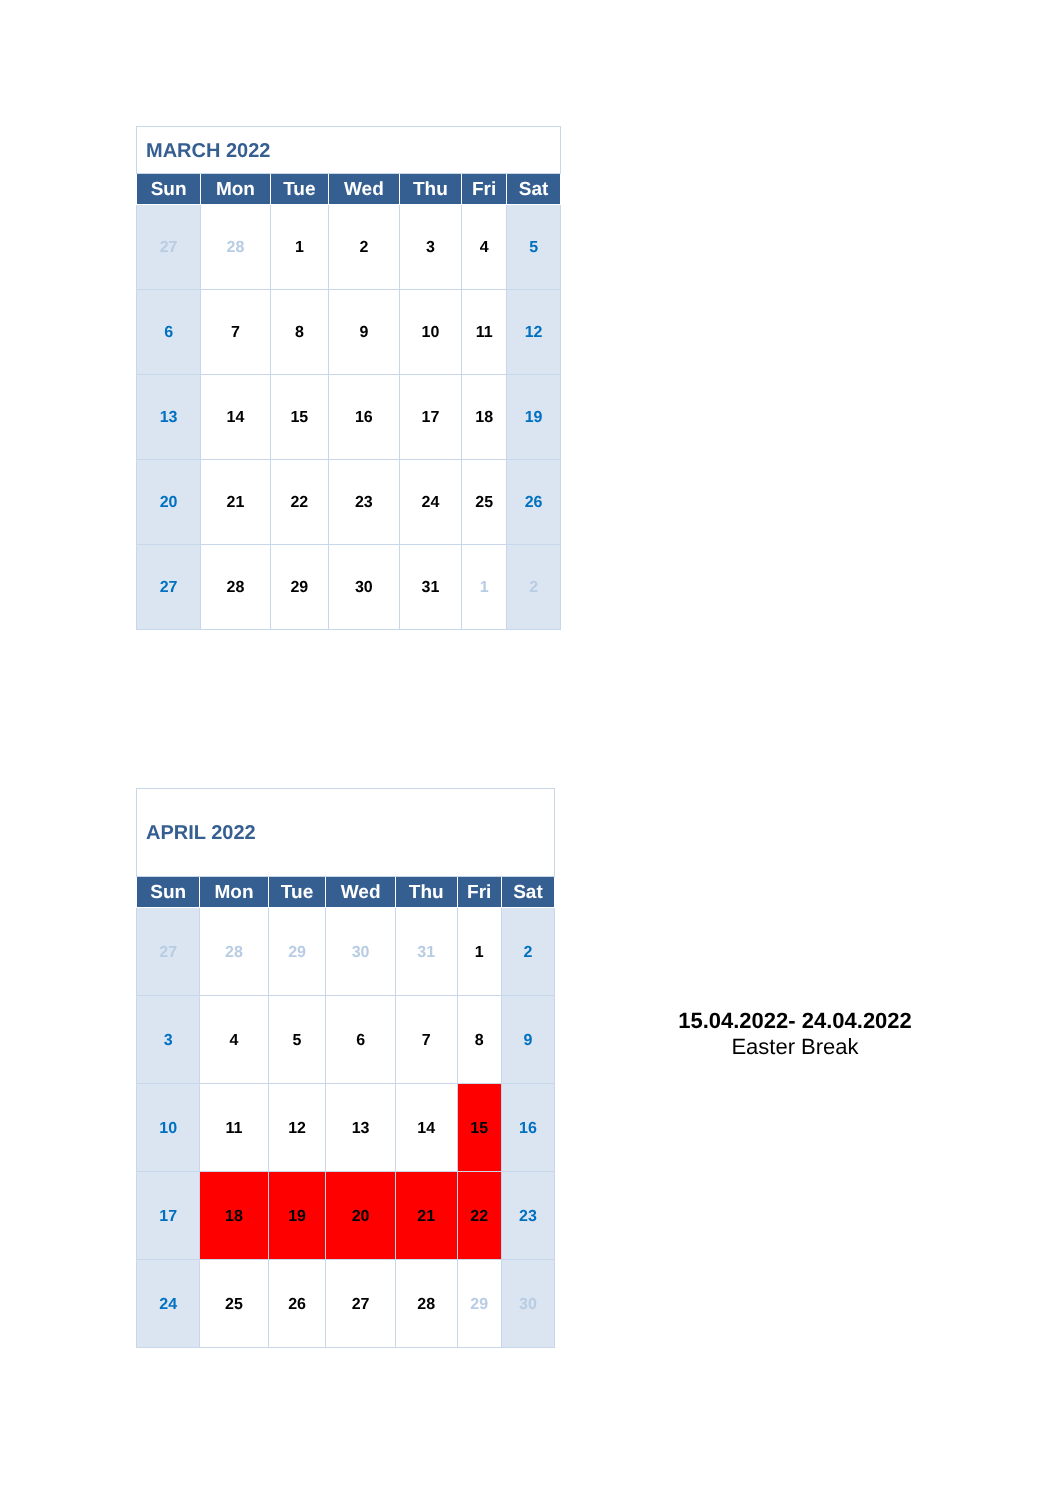| MARCH 2022 | | | | | | |
| Sun | Mon | Tue | Wed | Thu | Fri | Sat |
| 27 | 28 | 1 | 2 | 3 | 4 | 5 |
| 6 | 7 | 8 | 9 | 10 | 11 | 12 |
| 13 | 14 | 15 | 16 | 17 | 18 | 19 |
| 20 | 21 | 22 | 23 | 24 | 25 | 26 |
| 27 | 28 | 29 | 30 | 31 | 1 | 2 |
| APRIL 2022 | | | | | | |
| Sun | Mon | Tue | Wed | Thu | Fri | Sat |
| 27 | 28 | 29 | 30 | 31 | 1 | 2 |
| 3 | 4 | 5 | 6 | 7 | 8 | 9 |
| 10 | 11 | 12 | 13 | 14 | 15 | 16 |
| 17 | 18 | 19 | 20 | 21 | 22 | 23 |
| 24 | 25 | 26 | 27 | 28 | 29 | 30 |
15.04.2022- 24.04.2022
Easter Break